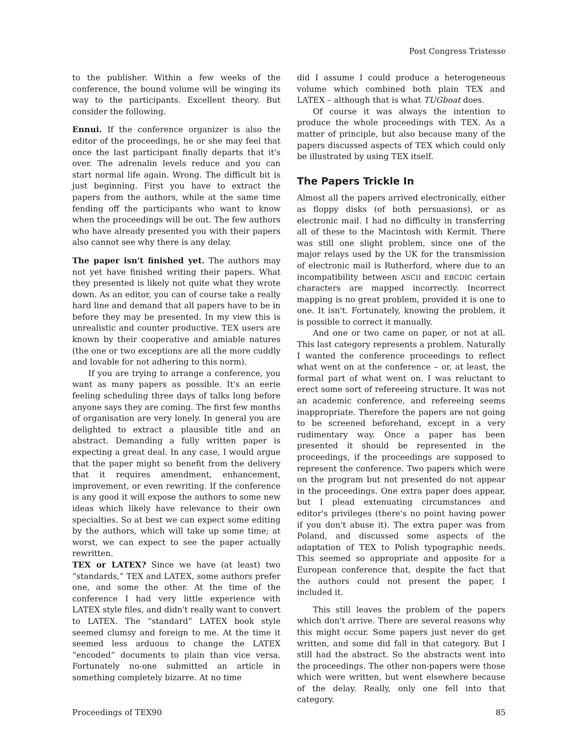Post Congress Tristesse
to the publisher. Within a few weeks of the conference, the bound volume will be winging its way to the participants. Excellent theory. But consider the following.
Ennui. If the conference organizer is also the editor of the proceedings, he or she may feel that once the last participant finally departs that it's over. The adrenalin levels reduce and you can start normal life again. Wrong. The difficult bit is just beginning. First you have to extract the papers from the authors, while at the same time fending off the participants who want to know when the proceedings will be out. The few authors who have already presented you with their papers also cannot see why there is any delay.
The paper isn't finished yet. The authors may not yet have finished writing their papers. What they presented is likely not quite what they wrote down. As an editor, you can of course take a really hard line and demand that all papers have to be in before they may be presented. In my view this is unrealistic and counter productive. TEX users are known by their cooperative and amiable natures (the one or two exceptions are all the more cuddly and lovable for not adhering to this norm).
If you are trying to arrange a conference, you want as many papers as possible. It's an eerie feeling scheduling three days of talks long before anyone says they are coming. The first few months of organisation are very lonely. In general you are delighted to extract a plausible title and an abstract. Demanding a fully written paper is expecting a great deal. In any case, I would argue that the paper might so benefit from the delivery that it requires amendment, enhancement, improvement, or even rewriting. If the conference is any good it will expose the authors to some new ideas which likely have relevance to their own specialties. So at best we can expect some editing by the authors, which will take up some time; at worst, we can expect to see the paper actually rewritten.
TEX or LATEX? Since we have (at least) two “standards,” TEX and LATEX, some authors prefer one, and some the other. At the time of the conference I had very little experience with LATEX style files, and didn't really want to convert to LATEX. The “standard” LATEX book style seemed clumsy and foreign to me. At the time it seemed less arduous to change the LATEX “encoded” documents to plain than vice versa. Fortunately no-one submitted an article in something completely bizarre. At no time
did I assume I could produce a heterogeneous volume which combined both plain TEX and LATEX – although that is what TUGboat does.
Of course it was always the intention to produce the whole proceedings with TEX. As a matter of principle, but also because many of the papers discussed aspects of TEX which could only be illustrated by using TEX itself.
The Papers Trickle In
Almost all the papers arrived electronically, either as floppy disks (of both persuasions), or as electronic mail. I had no difficulty in transferring all of these to the Macintosh with Kermit. There was still one slight problem, since one of the major relays used by the UK for the transmission of electronic mail is Rutherford, where due to an incompatibility between ASCII and EBCDIC certain characters are mapped incorrectly. Incorrect mapping is no great problem, provided it is one to one. It isn't. Fortunately, knowing the problem, it is possible to correct it manually.
And one or two came on paper, or not at all. This last category represents a problem. Naturally I wanted the conference proceedings to reflect what went on at the conference – or, at least, the formal part of what went on. I was reluctant to erect some sort of refereeing structure. It was not an academic conference, and refereeing seems inappropriate. Therefore the papers are not going to be screened beforehand, except in a very rudimentary way. Once a paper has been presented it should be represented in the proceedings, if the proceedings are supposed to represent the conference. Two papers which were on the program but not presented do not appear in the proceedings. One extra paper does appear, but I plead extenuating circumstances and editor's privileges (there's no point having power if you don't abuse it). The extra paper was from Poland, and discussed some aspects of the adaptation of TEX to Polish typographic needs. This seemed so appropriate and apposite for a European conference that, despite the fact that the authors could not present the paper, I included it.
This still leaves the problem of the papers which don't arrive. There are several reasons why this might occur. Some papers just never do get written, and some did fall in that category. But I still had the abstract. So the abstracts went into the proceedings. The other non-papers were those which were written, but went elsewhere because of the delay. Really, only one fell into that category.
Proceedings of TEX90 85